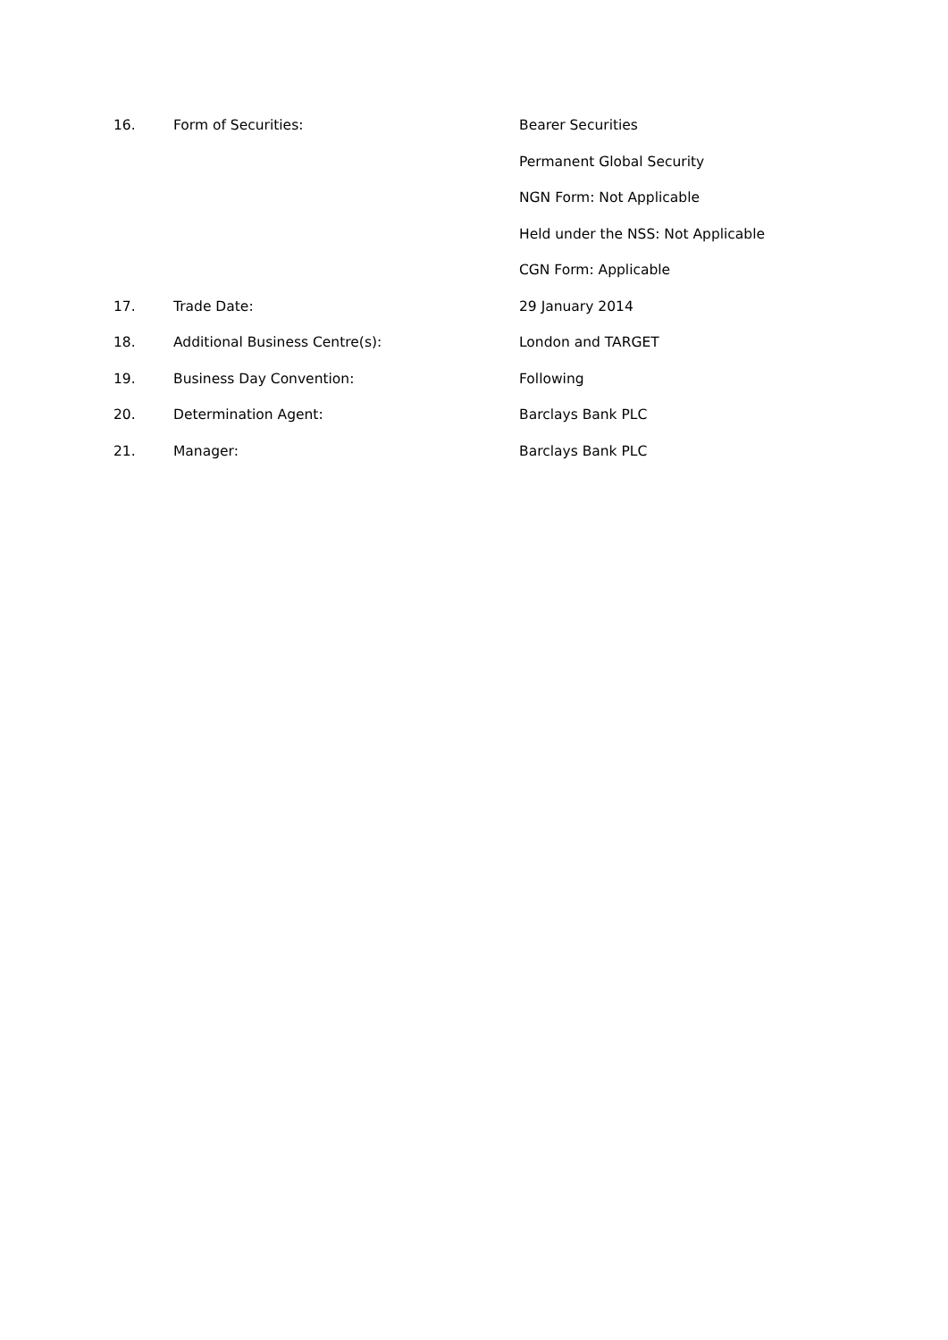16. Form of Securities: Bearer Securities
Permanent Global Security
NGN Form: Not Applicable
Held under the NSS: Not Applicable
CGN Form: Applicable
17. Trade Date: 29 January 2014
18. Additional Business Centre(s): London and TARGET
19. Business Day Convention: Following
20. Determination Agent: Barclays Bank PLC
21. Manager: Barclays Bank PLC